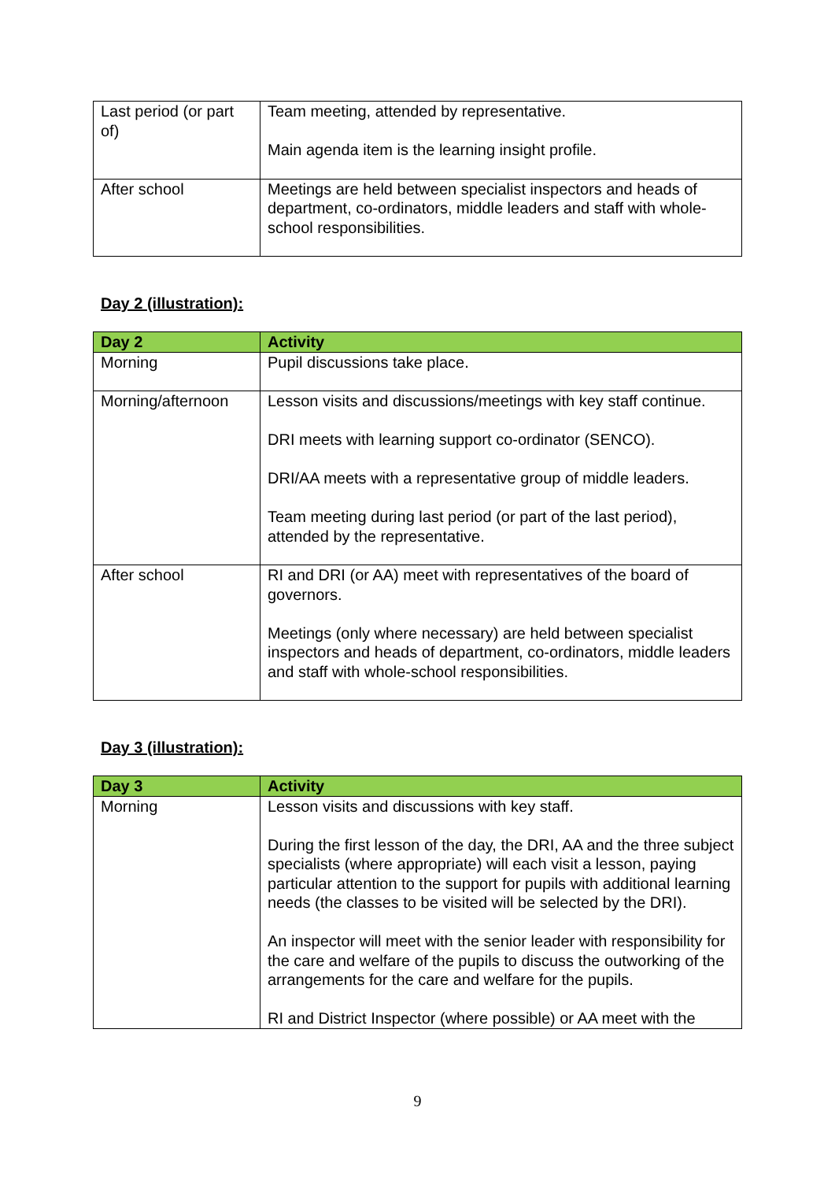| Last period (or part of) | Team meeting, attended by representative. Main agenda item is the learning insight profile. |
| After school | Meetings are held between specialist inspectors and heads of department, co-ordinators, middle leaders and staff with whole-school responsibilities. |
Day 2 (illustration):
| Day 2 | Activity |
| --- | --- |
| Morning | Pupil discussions take place. |
| Morning/afternoon | Lesson visits and discussions/meetings with key staff continue. DRI meets with learning support co-ordinator (SENCO). DRI/AA meets with a representative group of middle leaders. Team meeting during last period (or part of the last period), attended by the representative. |
| After school | RI and DRI (or AA) meet with representatives of the board of governors. Meetings (only where necessary) are held between specialist inspectors and heads of department, co-ordinators, middle leaders and staff with whole-school responsibilities. |
Day 3 (illustration):
| Day 3 | Activity |
| --- | --- |
| Morning | Lesson visits and discussions with key staff. During the first lesson of the day, the DRI, AA and the three subject specialists (where appropriate) will each visit a lesson, paying particular attention to the support for pupils with additional learning needs (the classes to be visited will be selected by the DRI). An inspector will meet with the senior leader with responsibility for the care and welfare of the pupils to discuss the outworking of the arrangements for the care and welfare for the pupils. RI and District Inspector (where possible) or AA meet with the |
9